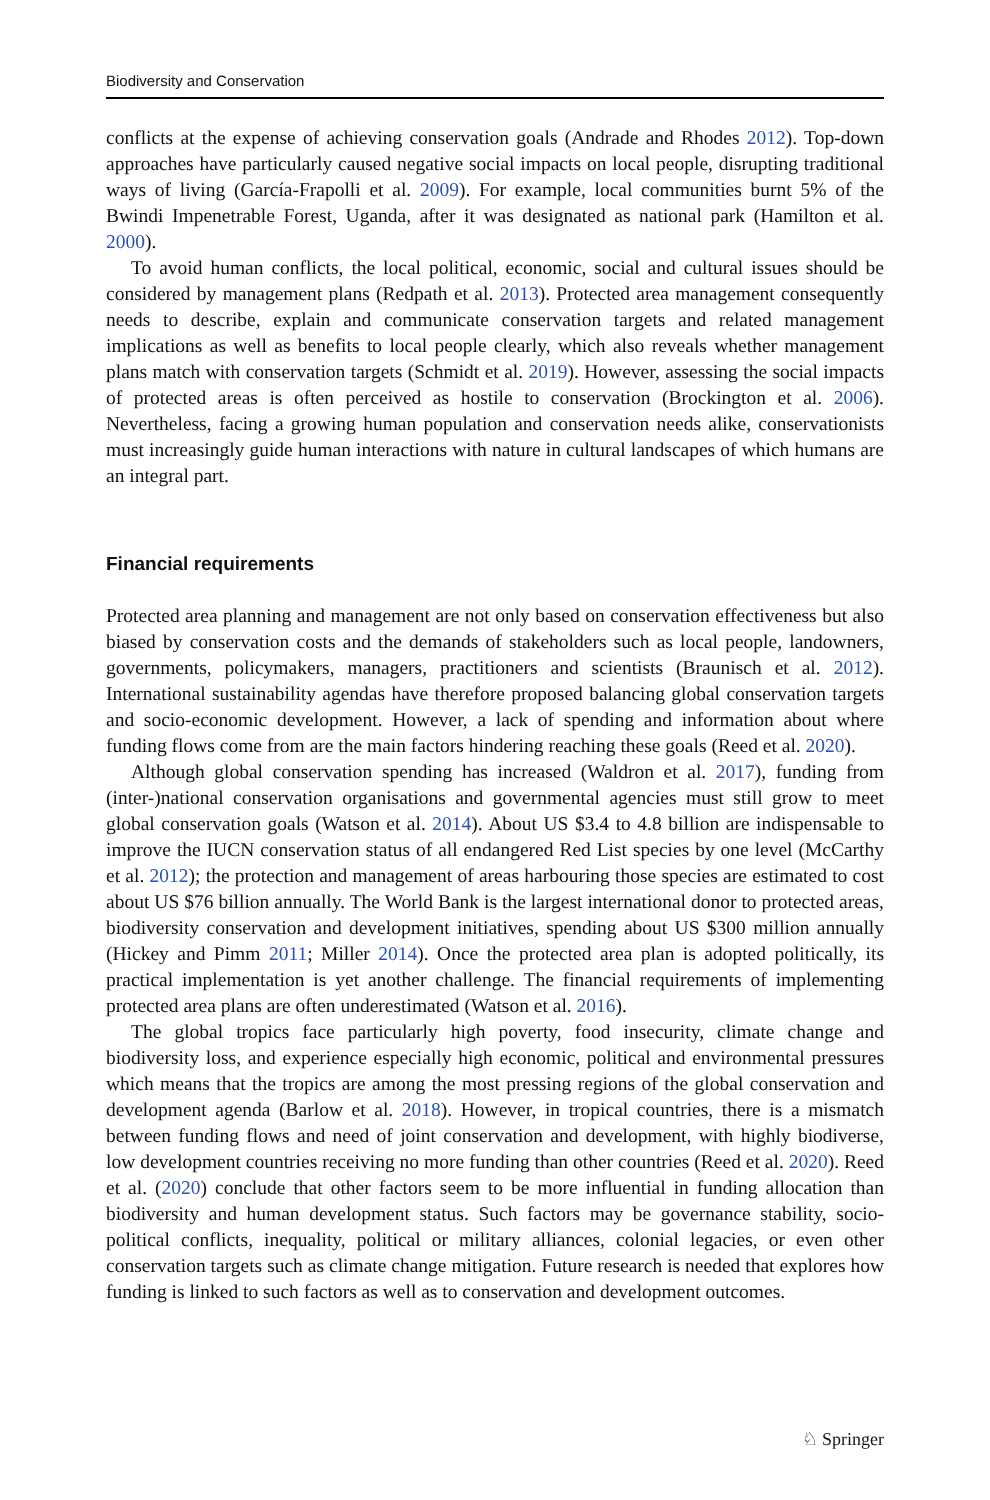Biodiversity and Conservation
conflicts at the expense of achieving conservation goals (Andrade and Rhodes 2012). Top-down approaches have particularly caused negative social impacts on local people, disrupting traditional ways of living (García-Frapolli et al. 2009). For example, local communities burnt 5% of the Bwindi Impenetrable Forest, Uganda, after it was designated as national park (Hamilton et al. 2000).
To avoid human conflicts, the local political, economic, social and cultural issues should be considered by management plans (Redpath et al. 2013). Protected area management consequently needs to describe, explain and communicate conservation targets and related management implications as well as benefits to local people clearly, which also reveals whether management plans match with conservation targets (Schmidt et al. 2019). However, assessing the social impacts of protected areas is often perceived as hostile to conservation (Brockington et al. 2006). Nevertheless, facing a growing human population and conservation needs alike, conservationists must increasingly guide human interactions with nature in cultural landscapes of which humans are an integral part.
Financial requirements
Protected area planning and management are not only based on conservation effectiveness but also biased by conservation costs and the demands of stakeholders such as local people, landowners, governments, policymakers, managers, practitioners and scientists (Braunisch et al. 2012). International sustainability agendas have therefore proposed balancing global conservation targets and socio-economic development. However, a lack of spending and information about where funding flows come from are the main factors hindering reaching these goals (Reed et al. 2020).
Although global conservation spending has increased (Waldron et al. 2017), funding from (inter-)national conservation organisations and governmental agencies must still grow to meet global conservation goals (Watson et al. 2014). About US $3.4 to 4.8 billion are indispensable to improve the IUCN conservation status of all endangered Red List species by one level (McCarthy et al. 2012); the protection and management of areas harbouring those species are estimated to cost about US $76 billion annually. The World Bank is the largest international donor to protected areas, biodiversity conservation and development initiatives, spending about US $300 million annually (Hickey and Pimm 2011; Miller 2014). Once the protected area plan is adopted politically, its practical implementation is yet another challenge. The financial requirements of implementing protected area plans are often underestimated (Watson et al. 2016).
The global tropics face particularly high poverty, food insecurity, climate change and biodiversity loss, and experience especially high economic, political and environmental pressures which means that the tropics are among the most pressing regions of the global conservation and development agenda (Barlow et al. 2018). However, in tropical countries, there is a mismatch between funding flows and need of joint conservation and development, with highly biodiverse, low development countries receiving no more funding than other countries (Reed et al. 2020). Reed et al. (2020) conclude that other factors seem to be more influential in funding allocation than biodiversity and human development status. Such factors may be governance stability, socio-political conflicts, inequality, political or military alliances, colonial legacies, or even other conservation targets such as climate change mitigation. Future research is needed that explores how funding is linked to such factors as well as to conservation and development outcomes.
♘ Springer